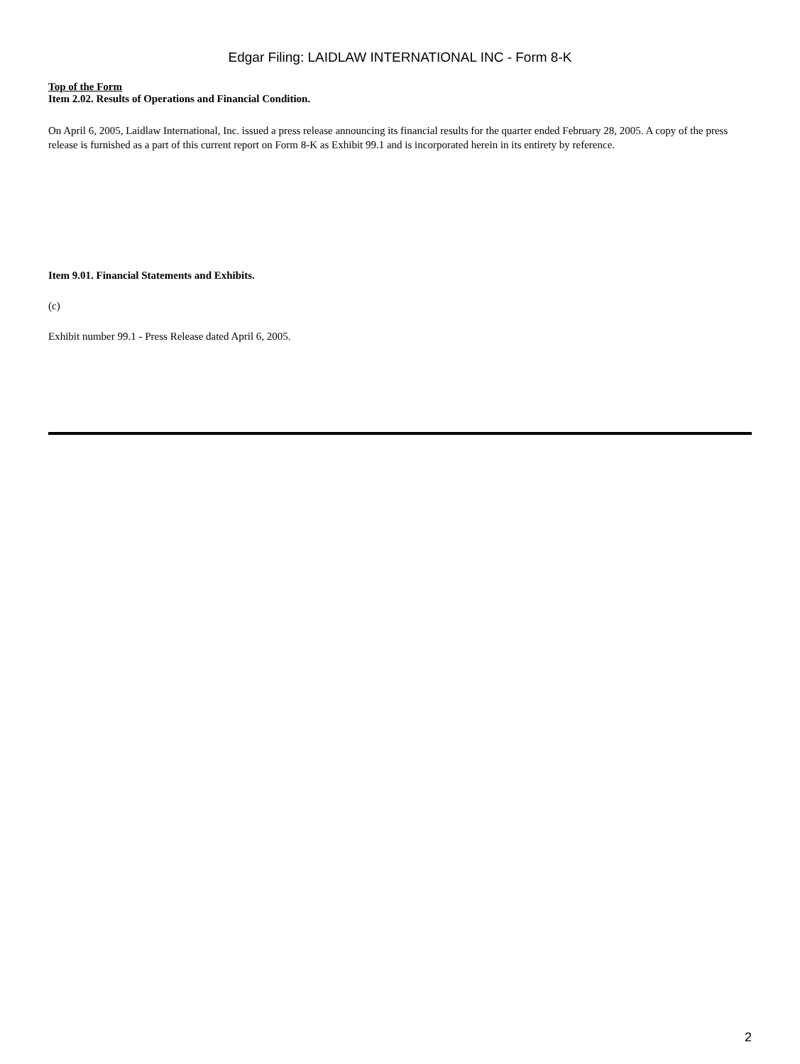Edgar Filing: LAIDLAW INTERNATIONAL INC - Form 8-K
Top of the Form
Item 2.02. Results of Operations and Financial Condition.
On April 6, 2005, Laidlaw International, Inc. issued a press release announcing its financial results for the quarter ended February 28, 2005. A copy of the press release is furnished as a part of this current report on Form 8-K as Exhibit 99.1 and is incorporated herein in its entirety by reference.
Item 9.01. Financial Statements and Exhibits.
(c)
Exhibit number 99.1 - Press Release dated April 6, 2005.
2